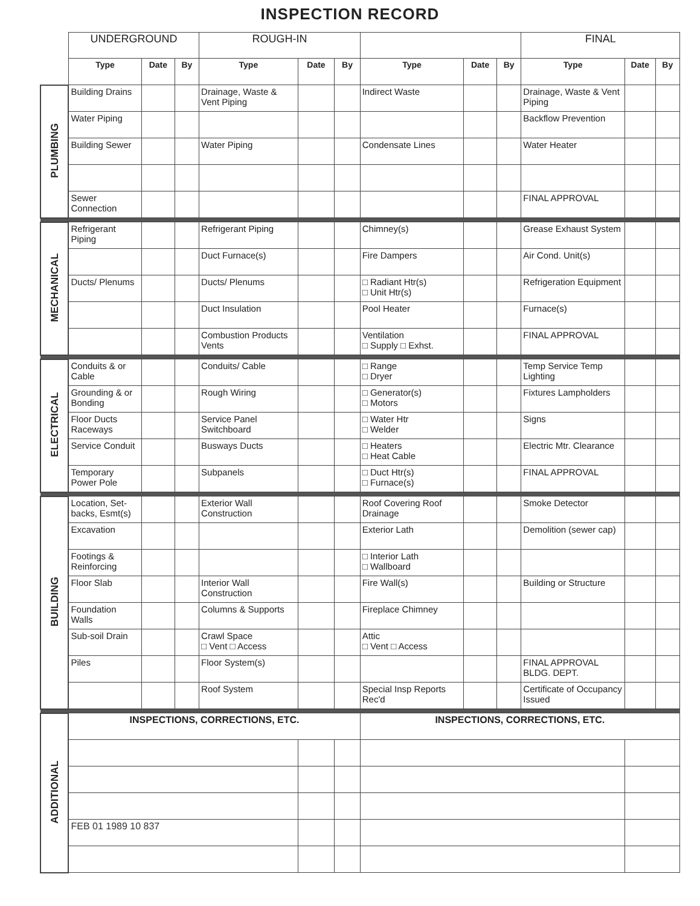INSPECTION RECORD
| | UNDERGROUND | | | ROUGH-IN | | | | | | FINAL | | |
| | Type | Date | By | Type | Date | By | Type | Date | By | Type | Date | By |
| PLUMBING | Building Drains | | | Drainage, Waste & Vent Piping | | | Indirect Waste | | | Drainage, Waste & Vent Piping | | |
| | Water Piping | | | | | | | | | Backflow Prevention | | |
| | Building Sewer | | | Water Piping | | | Condensate Lines | | | Water Heater | | |
| | Sewer Connection | | | | | | | | | FINAL APPROVAL | | |
| MECHANICAL | Refrigerant Piping | | | Refrigerant Piping | | | Chimney(s) | | | Grease Exhaust System | | |
| | | | | Duct Furnace(s) | | | Fire Dampers | | | Air Cond. Unit(s) | | |
| | Ducts/ Plenums | | | Ducts/ Plenums | | | □ Radiant Htr(s) □ Unit Htr(s) | | | Refrigeration Equipment | | |
| | | | | Duct Insulation | | | Pool Heater | | | Furnace(s) | | |
| | | | | Combustion Products Vents | | | Ventilation □ Supply □ Exhst. | | | FINAL APPROVAL | | |
| ELECTRICAL | Conduits & or Cable | | | Conduits/ Cable | | | □ Range □ Dryer | | | Temp Service Temp Lighting | | |
| | Grounding & or Bonding | | | Rough Wiring | | | □ Generator(s) □ Motors | | | Fixtures Lampholders | | |
| | Floor Ducts Raceways | | | Service Panel Switchboard | | | □ Water Htr □ Welder | | | Signs | | |
| | Service Conduit | | | Busways Ducts | | | □ Heaters □ Heat Cable | | | Electric Mtr. Clearance | | |
| | Temporary Power Pole | | | Subpanels | | | □ Duct Htr(s) □ Furnace(s) | | | FINAL APPROVAL | | |
| BUILDING | Location, Set-backs, Esmt(s) | | | Exterior Wall Construction | | | Roof Covering Roof Drainage | | | Smoke Detector | | |
| | Excavation | | | | | | Exterior Lath | | | Demolition (sewer cap) | | |
| | Footings & Reinforcing | | | | | | □ Interior Lath □ Wallboard | | | | | |
| | Floor Slab | | | Interior Wall Construction | | | Fire Wall(s) | | | Building or Structure | | |
| | Foundation Walls | | | Columns & Supports | | | Fireplace Chimney | | | | | |
| | Sub-soil Drain | | | Crawl Space □ Vent □ Access | | | Attic □ Vent □ Access | | | | | |
| | Piles | | | Floor System(s) | | | | | | FINAL APPROVAL BLDG. DEPT. | | |
| | | | | Roof System | | | Special Insp Reports Rec'd | | | Certificate of Occupancy Issued | | |
| ADDITIONAL | INSPECTIONS, CORRECTIONS, ETC. | | | | | | INSPECTIONS, CORRECTIONS, ETC. | | | | | |
| | FEB 01 1989 10 837 | | | | | | | | | | | |